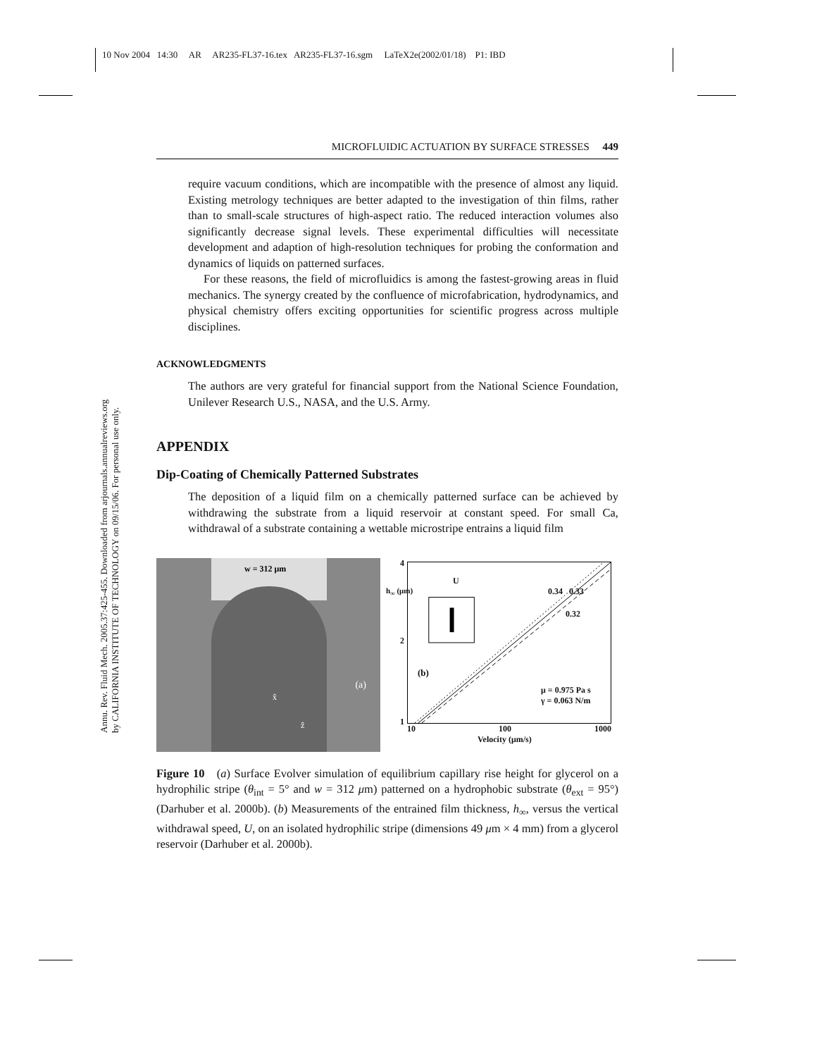10 Nov 2004 14:30 AR AR235-FL37-16.tex AR235-FL37-16.sgm LaTeX2e(2002/01/18) P1: IBD
Annu. Rev. Fluid Mech. 2005.37:425-455. Downloaded from arjournals.annualreviews.org
by CALIFORNIA INSTITUTE OF TECHNOLOGY on 09/15/06. For personal use only.
MICROFLUIDIC ACTUATION BY SURFACE STRESSES 449
require vacuum conditions, which are incompatible with the presence of almost any liquid. Existing metrology techniques are better adapted to the investigation of thin films, rather than to small-scale structures of high-aspect ratio. The reduced interaction volumes also significantly decrease signal levels. These experimental difficulties will necessitate development and adaption of high-resolution techniques for probing the conformation and dynamics of liquids on patterned surfaces.
For these reasons, the field of microfluidics is among the fastest-growing areas in fluid mechanics. The synergy created by the confluence of microfabrication, hydrodynamics, and physical chemistry offers exciting opportunities for scientific progress across multiple disciplines.
ACKNOWLEDGMENTS
The authors are very grateful for financial support from the National Science Foundation, Unilever Research U.S., NASA, and the U.S. Army.
APPENDIX
Dip-Coating of Chemically Patterned Substrates
The deposition of a liquid film on a chemically patterned surface can be achieved by withdrawing the substrate from a liquid reservoir at constant speed. For small Ca, withdrawal of a substrate containing a wettable microstripe entrains a liquid film
w = 312 μm
(a)
x̂
ẑ
U
0.34 0.33
0.32
h<sub>∞</sub> (μm)
4
2
1
(b)
μ = 0.975 Pa s
γ = 0.063 N/m
10 100 1000
Velocity (μm/s)
Figure 10 (a) Surface Evolver simulation of equilibrium capillary rise height for glycerol on a hydrophilic stripe (θ<sub>int</sub> = 5° and w = 312 μm) patterned on a hydrophobic substrate (θ<sub>ext</sub> = 95°) (Darhuber et al. 2000b). (b) Measurements of the entrained film thickness, h<sub>∞</sub>, versus the vertical withdrawal speed, U, on an isolated hydrophilic stripe (dimensions 49 μm × 4 mm) from a glycerol reservoir (Darhuber et al. 2000b).